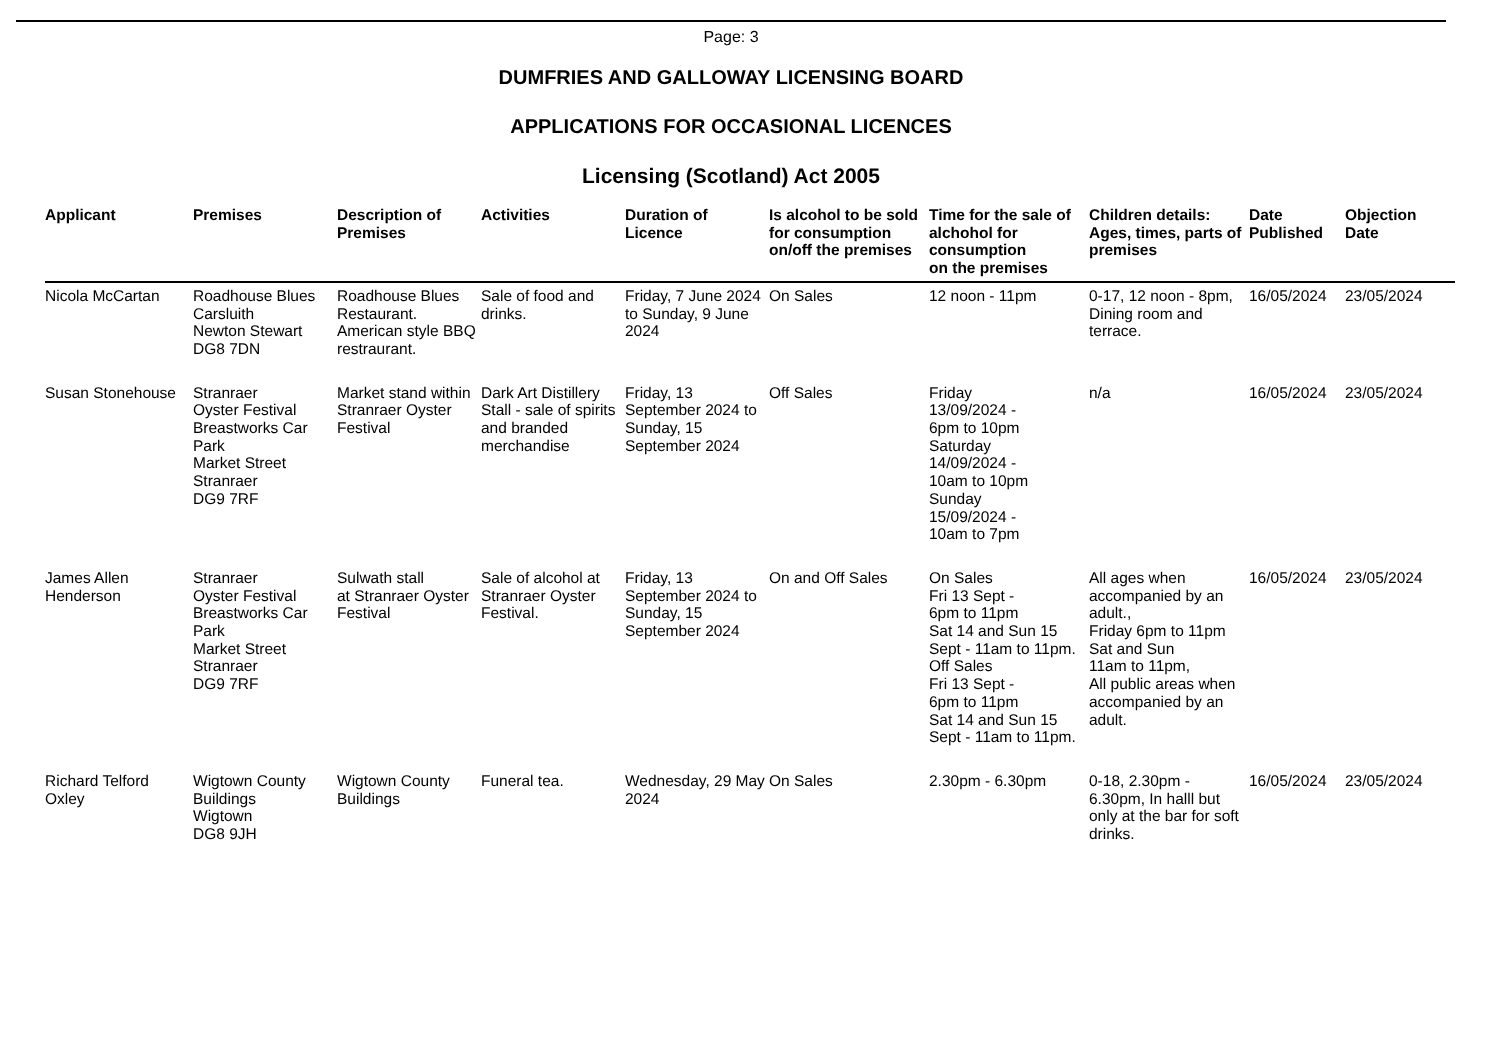Page: 3
DUMFRIES AND GALLOWAY LICENSING BOARD
APPLICATIONS FOR OCCASIONAL LICENCES
Licensing (Scotland) Act 2005
| Applicant | Premises | Description of Premises | Activities | Duration of Licence | Is alcohol to be sold for consumption on/off the premises | Time for the sale of alchohol for consumption on the premises | Children details: Ages, times, parts of premises | Date Published | Objection Date |
| --- | --- | --- | --- | --- | --- | --- | --- | --- | --- |
| Nicola McCartan | Roadhouse Blues Carsluith Newton Stewart DG8 7DN | Roadhouse Blues Restaurant. American style BBQ restraurant. | Sale of food and drinks. | Friday, 7 June 2024 to Sunday, 9 June 2024 | On Sales | 12 noon - 11pm | 0-17, 12 noon - 8pm, Dining room and terrace. | 16/05/2024 | 23/05/2024 |
| Susan Stonehouse | Stranraer Oyster Festival Breastworks Car Park Market Street Stranraer DG9 7RF | Market stand within Stranraer Oyster Festival | Dark Art Distillery Stall - sale of spirits and branded merchandise | Friday, 13 September 2024 to Sunday, 15 September 2024 | Off Sales | Friday 13/09/2024 - 6pm to 10pm Saturday 14/09/2024 - 10am to 10pm Sunday 15/09/2024 - 10am to 7pm | n/a | 16/05/2024 | 23/05/2024 |
| James Allen Henderson | Stranraer Oyster Festival Breastworks Car Park Market Street Stranraer DG9 7RF | Sulwath stall at Stranraer Oyster Festival | Sale of alcohol at Stranraer Oyster Festival. | Friday, 13 September 2024 to Sunday, 15 September 2024 | On and Off Sales | On Sales Fri 13 Sept - 6pm to 11pm Sat 14 and Sun 15 Sept - 11am to 11pm. Off Sales Fri 13 Sept - 6pm to 11pm Sat 14 and Sun 15 Sept - 11am to 11pm. | All ages when accompanied by an adult., Friday 6pm to 11pm Sat and Sun 11am to 11pm, All public areas when accompanied by an adult. | 16/05/2024 | 23/05/2024 |
| Richard Telford Oxley | Wigtown County Buildings Wigtown DG8 9JH | Wigtown County Buildings | Funeral tea. | Wednesday, 29 May 2024 | On Sales | 2.30pm - 6.30pm | 0-18, 2.30pm - 6.30pm, In halll but only at the bar for soft drinks. | 16/05/2024 | 23/05/2024 |